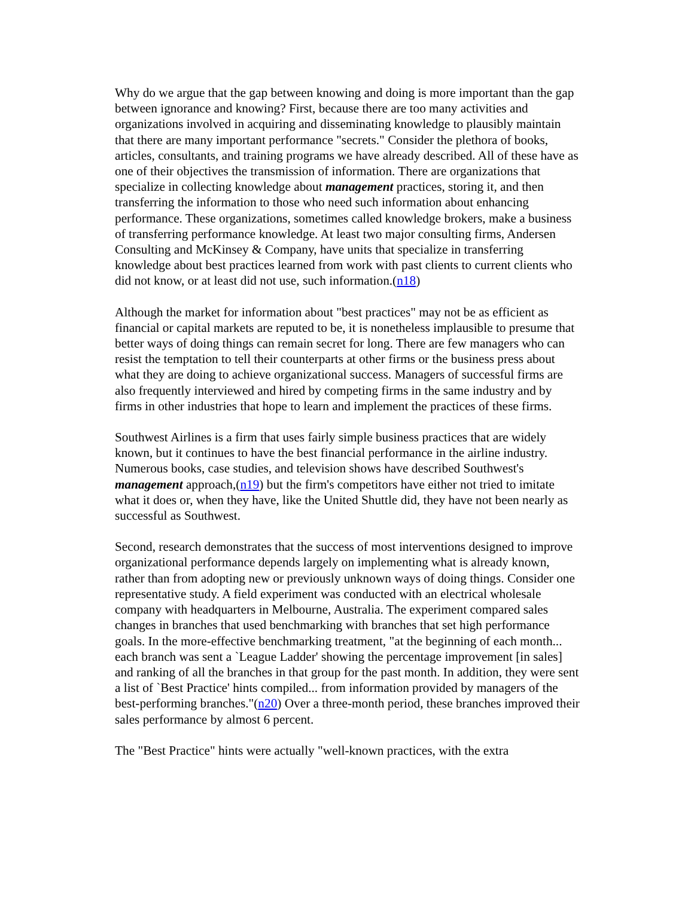Why do we argue that the gap between knowing and doing is more important than the gap between ignorance and knowing? First, because there are too many activities and organizations involved in acquiring and disseminating knowledge to plausibly maintain that there are many important performance "secrets." Consider the plethora of books, articles, consultants, and training programs we have already described. All of these have as one of their objectives the transmission of information. There are organizations that specialize in collecting knowledge about management practices, storing it, and then transferring the information to those who need such information about enhancing performance. These organizations, sometimes called knowledge brokers, make a business of transferring performance knowledge. At least two major consulting firms, Andersen Consulting and McKinsey & Company, have units that specialize in transferring knowledge about best practices learned from work with past clients to current clients who did not know, or at least did not use, such information.(n18)
Although the market for information about "best practices" may not be as efficient as financial or capital markets are reputed to be, it is nonetheless implausible to presume that better ways of doing things can remain secret for long. There are few managers who can resist the temptation to tell their counterparts at other firms or the business press about what they are doing to achieve organizational success. Managers of successful firms are also frequently interviewed and hired by competing firms in the same industry and by firms in other industries that hope to learn and implement the practices of these firms.
Southwest Airlines is a firm that uses fairly simple business practices that are widely known, but it continues to have the best financial performance in the airline industry. Numerous books, case studies, and television shows have described Southwest's management approach,(n19) but the firm's competitors have either not tried to imitate what it does or, when they have, like the United Shuttle did, they have not been nearly as successful as Southwest.
Second, research demonstrates that the success of most interventions designed to improve organizational performance depends largely on implementing what is already known, rather than from adopting new or previously unknown ways of doing things. Consider one representative study. A field experiment was conducted with an electrical wholesale company with headquarters in Melbourne, Australia. The experiment compared sales changes in branches that used benchmarking with branches that set high performance goals. In the more-effective benchmarking treatment, "at the beginning of each month... each branch was sent a `League Ladder' showing the percentage improvement [in sales] and ranking of all the branches in that group for the past month. In addition, they were sent a list of `Best Practice' hints compiled... from information provided by managers of the best-performing branches."(n20) Over a three-month period, these branches improved their sales performance by almost 6 percent.
The "Best Practice" hints were actually "well-known practices, with the extra